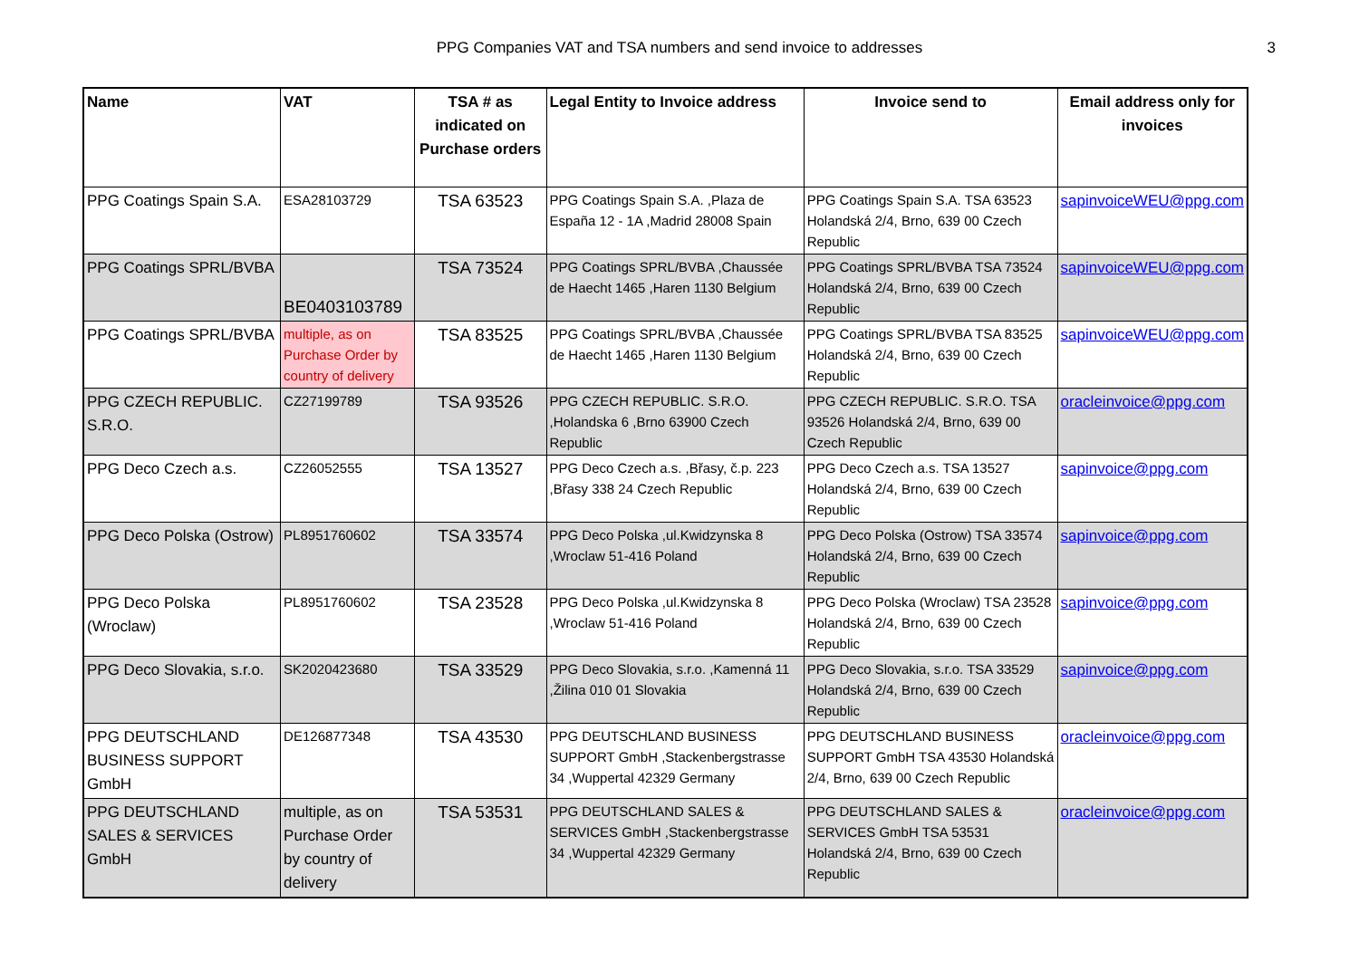PPG Companies VAT and TSA numbers and send invoice to addresses
3
| Name | VAT | TSA # as indicated on Purchase orders | Legal Entity to Invoice address | Invoice send to | Email address only for invoices |
| --- | --- | --- | --- | --- | --- |
| PPG Coatings Spain S.A. | ESA28103729 | TSA 63523 | PPG Coatings Spain S.A. ,Plaza de España 12 - 1A ,Madrid 28008 Spain | PPG Coatings Spain S.A. TSA 63523 Holandská 2/4, Brno, 639 00 Czech Republic | sapinvoiceWEU@ppg.com |
| PPG Coatings SPRL/BVBA | BE0403103789 | TSA 73524 | PPG Coatings SPRL/BVBA ,Chaussée de Haecht 1465 ,Haren 1130 Belgium | PPG Coatings SPRL/BVBA TSA 73524 Holandská 2/4, Brno, 639 00 Czech Republic | sapinvoiceWEU@ppg.com |
| PPG Coatings SPRL/BVBA | multiple, as on Purchase Order by country of delivery | TSA 83525 | PPG Coatings SPRL/BVBA ,Chaussée de Haecht 1465 ,Haren 1130 Belgium | PPG Coatings SPRL/BVBA TSA 83525 Holandská 2/4, Brno, 639 00 Czech Republic | sapinvoiceWEU@ppg.com |
| PPG CZECH REPUBLIC. S.R.O. | CZ27199789 | TSA 93526 | PPG CZECH REPUBLIC. S.R.O. ,Holandska 6 ,Brno 63900 Czech Republic | PPG CZECH REPUBLIC. S.R.O. TSA 93526 Holandská 2/4, Brno, 639 00 Czech Republic | oracleinvoice@ppg.com |
| PPG Deco Czech a.s. | CZ26052555 | TSA 13527 | PPG Deco Czech a.s. ,Břasy, č.p. 223 ,Břasy 338 24 Czech Republic | PPG Deco Czech a.s. TSA 13527 Holandská 2/4, Brno, 639 00 Czech Republic | sapinvoice@ppg.com |
| PPG Deco Polska (Ostrow) | PL8951760602 | TSA 33574 | PPG Deco Polska ,ul.Kwidzynska 8 ,Wroclaw 51-416 Poland | PPG Deco Polska (Ostrow) TSA 33574 Holandská 2/4, Brno, 639 00 Czech Republic | sapinvoice@ppg.com |
| PPG Deco Polska (Wroclaw) | PL8951760602 | TSA 23528 | PPG Deco Polska ,ul.Kwidzynska 8 ,Wroclaw 51-416 Poland | PPG Deco Polska (Wroclaw) TSA 23528 Holandská 2/4, Brno, 639 00 Czech Republic | sapinvoice@ppg.com |
| PPG Deco Slovakia, s.r.o. | SK2020423680 | TSA 33529 | PPG Deco Slovakia, s.r.o. ,Kamenná 11 ,Žilina 010 01 Slovakia | PPG Deco Slovakia, s.r.o. TSA 33529 Holandská 2/4, Brno, 639 00 Czech Republic | sapinvoice@ppg.com |
| PPG DEUTSCHLAND BUSINESS SUPPORT GmbH | DE126877348 | TSA 43530 | PPG DEUTSCHLAND BUSINESS SUPPORT GmbH ,Stackenbergstrasse 34 ,Wuppertal 42329 Germany | PPG DEUTSCHLAND BUSINESS SUPPORT GmbH TSA 43530 Holandská 2/4, Brno, 639 00 Czech Republic | oracleinvoice@ppg.com |
| PPG DEUTSCHLAND SALES & SERVICES GmbH | multiple, as on Purchase Order by country of delivery | TSA 53531 | PPG DEUTSCHLAND SALES & SERVICES GmbH ,Stackenbergstrasse 34 ,Wuppertal 42329 Germany | PPG DEUTSCHLAND SALES & SERVICES GmbH TSA 53531 Holandská 2/4, Brno, 639 00 Czech Republic | oracleinvoice@ppg.com |